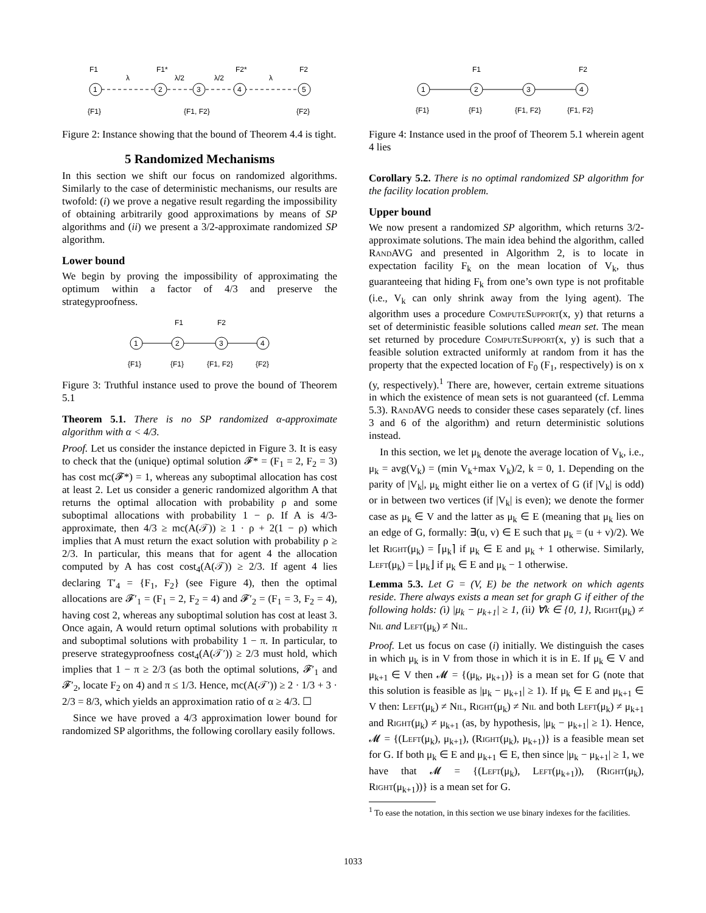F1
F1*
F2*
F2
λ
λ/2
λ/2
λ
1
2
3
4
5
{F1}
{F1, F2}
{F2}
Figure 2: Instance showing that the bound of Theorem 4.4 is tight.
5 Randomized Mechanisms
In this section we shift our focus on randomized algorithms. Similarly to the case of deterministic mechanisms, our results are twofold: (i) we prove a negative result regarding the impossibility of obtaining arbitrarily good approximations by means of SP algorithms and (ii) we present a 3/2-approximate randomized SP algorithm.
Lower bound
We begin by proving the impossibility of approximating the optimum within a factor of 4/3 and preserve the strategyproofness.
F1
F2
1
2
3
4
{F1}
{F1}
{F1, F2}
{F2}
Figure 3: Truthful instance used to prove the bound of Theorem 5.1
Theorem 5.1. There is no SP randomized α-approximate algorithm with α < 4/3.
Proof. Let us consider the instance depicted in Figure 3. It is easy to check that the (unique) optimal solution 𝓕* = (F<sub>1</sub> = 2, F<sub>2</sub> = 3) has cost mc(𝓕*) = 1, whereas any suboptimal allocation has cost at least 2. Let us consider a generic randomized algorithm A that returns the optimal allocation with probability ρ and some suboptimal allocations with probability 1 − ρ. If A is 4/3-approximate, then 4/3 ≥ mc(A(𝒯)) ≥ 1 · ρ + 2(1 − ρ) which implies that A must return the exact solution with probability ρ ≥ 2/3. In particular, this means that for agent 4 the allocation computed by A has cost cost<sub>4</sub>(A(𝒯)) ≥ 2/3. If agent 4 lies declaring T′<sub>4</sub> = {F<sub>1</sub>, F<sub>2</sub>} (see Figure 4), then the optimal allocations are 𝓕′<sub>1</sub> = (F<sub>1</sub> = 2, F<sub>2</sub> = 4) and 𝓕′<sub>2</sub> = (F<sub>1</sub> = 3, F<sub>2</sub> = 4), having cost 2, whereas any suboptimal solution has cost at least 3. Once again, A would return optimal solutions with probability π and suboptimal solutions with probability 1 − π. In particular, to preserve strategyproofness cost<sub>4</sub>(A(𝒯′)) ≥ 2/3 must hold, which implies that 1 − π ≥ 2/3 (as both the optimal solutions, 𝓕′<sub>1</sub> and 𝓕′<sub>2</sub>, locate F<sub>2</sub> on 4) and π ≤ 1/3. Hence, mc(A(𝒯′)) ≥ 2 · 1/3 + 3 · 2/3 = 8/3, which yields an approximation ratio of α ≥ 4/3. ☐
Since we have proved a 4/3 approximation lower bound for randomized SP algorithms, the following corollary easily follows.
F1
F2
1
2
3
4
{F1}
{F1}
{F1, F2}
{F1, F2}
Figure 4: Instance used in the proof of Theorem 5.1 wherein agent 4 lies
Corollary 5.2. There is no optimal randomized SP algorithm for the facility location problem.
Upper bound
We now present a randomized SP algorithm, which returns 3/2-approximate solutions. The main idea behind the algorithm, called RandAVG and presented in Algorithm 2, is to locate in expectation facility F<sub>k</sub> on the mean location of V<sub>k</sub>, thus guaranteeing that hiding F<sub>k</sub> from one’s own type is not profitable (i.e., V<sub>k</sub> can only shrink away from the lying agent). The algorithm uses a procedure ComputeSupport(x, y) that returns a set of deterministic feasible solutions called mean set. The mean set returned by procedure ComputeSupport(x, y) is such that a feasible solution extracted uniformly at random from it has the property that the expected location of F<sub>0</sub> (F<sub>1</sub>, respectively) is on x (y, respectively).<sup>1</sup> There are, however, certain extreme situations in which the existence of mean sets is not guaranteed (cf. Lemma 5.3). RandAVG needs to consider these cases separately (cf. lines 3 and 6 of the algorithm) and return deterministic solutions instead.
In this section, we let μ<sub>k</sub> denote the average location of V<sub>k</sub>, i.e., μ<sub>k</sub> = avg(V<sub>k</sub>) = (min V<sub>k</sub>+max V<sub>k</sub>)/2, k = 0, 1. Depending on the parity of |V<sub>k</sub>|, μ<sub>k</sub> might either lie on a vertex of G (if |V<sub>k</sub>| is odd) or in between two vertices (if |V<sub>k</sub>| is even); we denote the former case as μ<sub>k</sub> ∈ V and the latter as μ<sub>k</sub> ∈ E (meaning that μ<sub>k</sub> lies on an edge of G, formally: ∃(u, v) ∈ E such that μ<sub>k</sub> = (u + v)/2). We let Right(μ<sub>k</sub>) = ⌈μ<sub>k</sub>⌉ if μ<sub>k</sub> ∈ E and μ<sub>k</sub> + 1 otherwise. Similarly, Left(μ<sub>k</sub>) = ⌊μ<sub>k</sub>⌋ if μ<sub>k</sub> ∈ E and μ<sub>k</sub> − 1 otherwise.
Lemma 5.3. Let G = (V, E) be the network on which agents reside. There always exists a mean set for graph G if either of the following holds: (i) |μ<sub>k</sub> − μ<sub>k+1</sub>| ≥ 1, (ii) ∀k ∈ {0, 1}, Right(μ<sub>k</sub>) ≠ Nil and Left(μ<sub>k</sub>) ≠ Nil.
Proof. Let us focus on case (i) initially. We distinguish the cases in which μ<sub>k</sub> is in V from those in which it is in E. If μ<sub>k</sub> ∈ V and μ<sub>k+1</sub> ∈ V then 𝓜 = {(μ<sub>k</sub>, μ<sub>k+1</sub>)} is a mean set for G (note that this solution is feasible as |μ<sub>k</sub> − μ<sub>k+1</sub>| ≥ 1). If μ<sub>k</sub> ∈ E and μ<sub>k+1</sub> ∈ V then: Left(μ<sub>k</sub>) ≠ Nil, Right(μ<sub>k</sub>) ≠ Nil and both Left(μ<sub>k</sub>) ≠ μ<sub>k+1</sub> and Right(μ<sub>k</sub>) ≠ μ<sub>k+1</sub> (as, by hypothesis, |μ<sub>k</sub> − μ<sub>k+1</sub>| ≥ 1). Hence, 𝓜 = {(Left(μ<sub>k</sub>), μ<sub>k+1</sub>), (Right(μ<sub>k</sub>), μ<sub>k+1</sub>)} is a feasible mean set for G. If both μ<sub>k</sub> ∈ E and μ<sub>k+1</sub> ∈ E, then since |μ<sub>k</sub> − μ<sub>k+1</sub>| ≥ 1, we have that 𝓜 = {(Left(μ<sub>k</sub>), Left(μ<sub>k+1</sub>)), (Right(μ<sub>k</sub>), Right(μ<sub>k+1</sub>))} is a mean set for G.
<sup>1</sup> To ease the notation, in this section we use binary indexes for the facilities.
1033